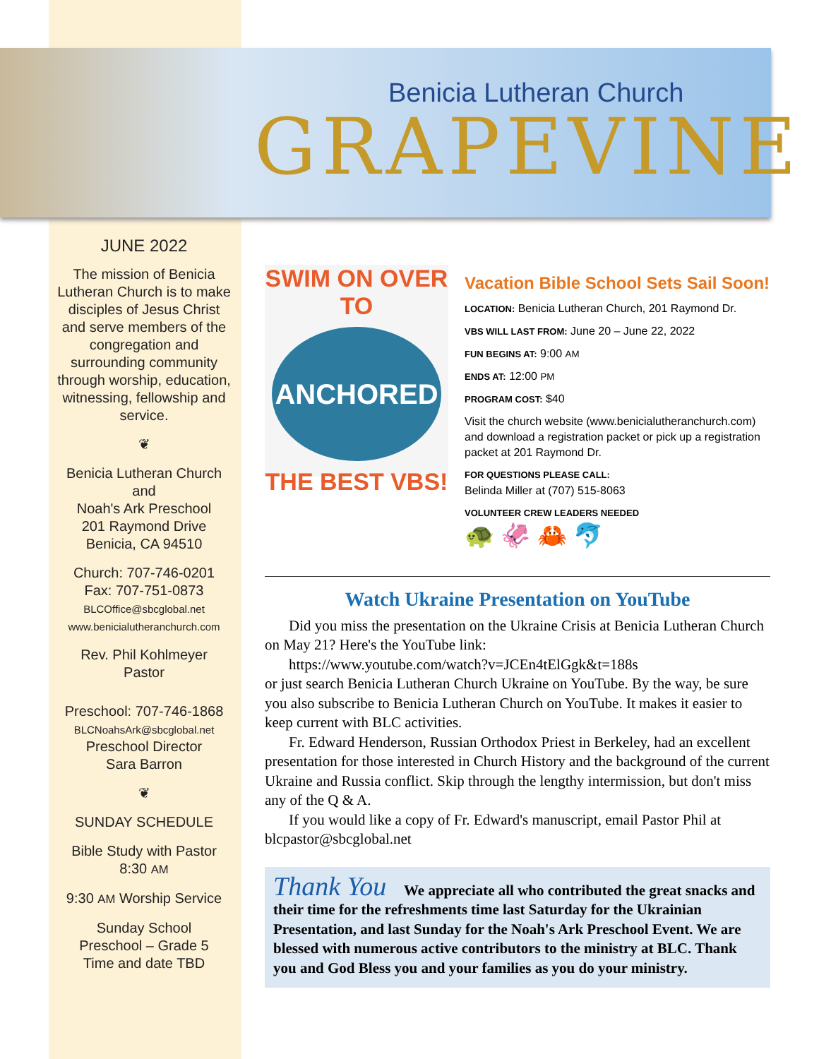Benicia Lutheran Church
GRAPEVINE
JUNE 2022
The mission of Benicia Lutheran Church is to make disciples of Jesus Christ and serve members of the congregation and surrounding community through worship, education, witnessing, fellowship and service.
❦
Benicia Lutheran Church
and
Noah's Ark Preschool
201 Raymond Drive
Benicia, CA 94510
Church: 707-746-0201
Fax: 707-751-0873
BLCOffice@sbcglobal.net
www.benicialutheranchurch.com
Rev. Phil Kohlmeyer
Pastor
Preschool: 707-746-1868
BLCNoahsArk@sbcglobal.net
Preschool Director
Sara Barron
❦
SUNDAY SCHEDULE
Bible Study with Pastor
8:30 AM
9:30 AM Worship Service
Sunday School
Preschool – Grade 5
Time and date TBD
SWIM ON OVER TO
ANCHORED
THE BEST VBS!
Vacation Bible School Sets Sail Soon!
LOCATION: Benicia Lutheran Church, 201 Raymond Dr.
VBS WILL LAST FROM: June 20 – June 22, 2022
FUN BEGINS AT: 9:00 AM
ENDS AT: 12:00 PM
PROGRAM COST: $40
Visit the church website (www.benicialutheranchurch.com) and download a registration packet or pick up a registration packet at 201 Raymond Dr.
FOR QUESTIONS PLEASE CALL:
Belinda Miller at (707) 515-8063
VOLUNTEER CREW LEADERS NEEDED
🐢 🦑 🦀 🐬
Watch Ukraine Presentation on YouTube
Did you miss the presentation on the Ukraine Crisis at Benicia Lutheran Church on May 21? Here's the YouTube link:
https://www.youtube.com/watch?v=JCEn4tElGgk&t=188s
or just search Benicia Lutheran Church Ukraine on YouTube. By the way, be sure you also subscribe to Benicia Lutheran Church on YouTube. It makes it easier to keep current with BLC activities.
Fr. Edward Henderson, Russian Orthodox Priest in Berkeley, had an excellent presentation for those interested in Church History and the background of the current Ukraine and Russia conflict. Skip through the lengthy intermission, but don't miss any of the Q & A.
If you would like a copy of Fr. Edward's manuscript, email Pastor Phil at blcpastor@sbcglobal.net
Thank You We appreciate all who contributed the great snacks and their time for the refreshments time last Saturday for the Ukrainian Presentation, and last Sunday for the Noah's Ark Preschool Event. We are blessed with numerous active contributors to the ministry at BLC. Thank you and God Bless you and your families as you do your ministry.